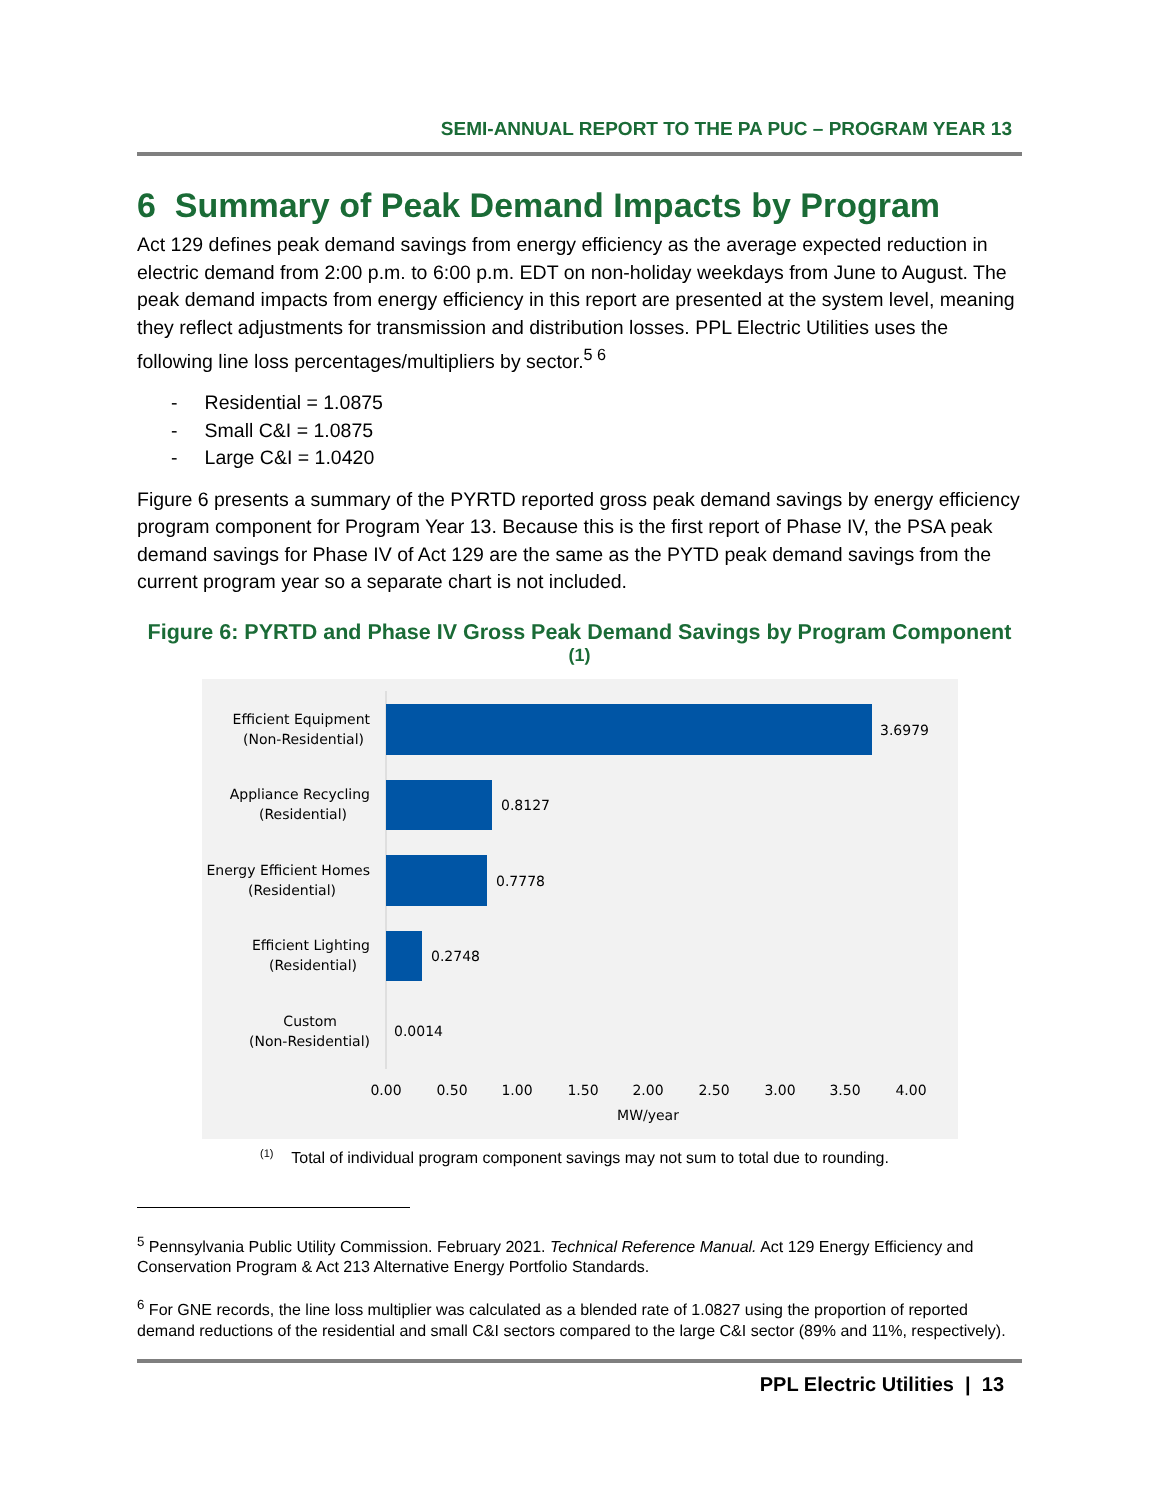SEMI-ANNUAL REPORT TO THE PA PUC – PROGRAM YEAR 13
6 Summary of Peak Demand Impacts by Program
Act 129 defines peak demand savings from energy efficiency as the average expected reduction in electric demand from 2:00 p.m. to 6:00 p.m. EDT on non-holiday weekdays from June to August. The peak demand impacts from energy efficiency in this report are presented at the system level, meaning they reflect adjustments for transmission and distribution losses. PPL Electric Utilities uses the following line loss percentages/multipliers by sector.<sup>5 6</sup>
- Residential = 1.0875
- Small C&I = 1.0875
- Large C&I = 1.0420
Figure 6 presents a summary of the PYRTD reported gross peak demand savings by energy efficiency program component for Program Year 13. Because this is the first report of Phase IV, the PSA peak demand savings for Phase IV of Act 129 are the same as the PYTD peak demand savings from the current program year so a separate chart is not included.
Figure 6: PYRTD and Phase IV Gross Peak Demand Savings by Program Component <sup>(1)</sup>
Efficient Equipment
(Non-Residential)
Appliance Recycling
(Residential)
Energy Efficient Homes
(Residential)
Efficient Lighting
(Residential)
Custom
(Non-Residential)
3.6979
0.8127
0.7778
0.2748
0.0014
0.00
0.50
1.00
1.50
2.00
2.50
3.00
3.50
4.00
MW/year
<sup>(1)</sup> Total of individual program component savings may not sum to total due to rounding.
<sup>5</sup> Pennsylvania Public Utility Commission. February 2021. Technical Reference Manual. Act 129 Energy Efficiency and Conservation Program & Act 213 Alternative Energy Portfolio Standards.
<sup>6</sup> For GNE records, the line loss multiplier was calculated as a blended rate of 1.0827 using the proportion of reported demand reductions of the residential and small C&I sectors compared to the large C&I sector (89% and 11%, respectively).
PPL Electric Utilities | 13